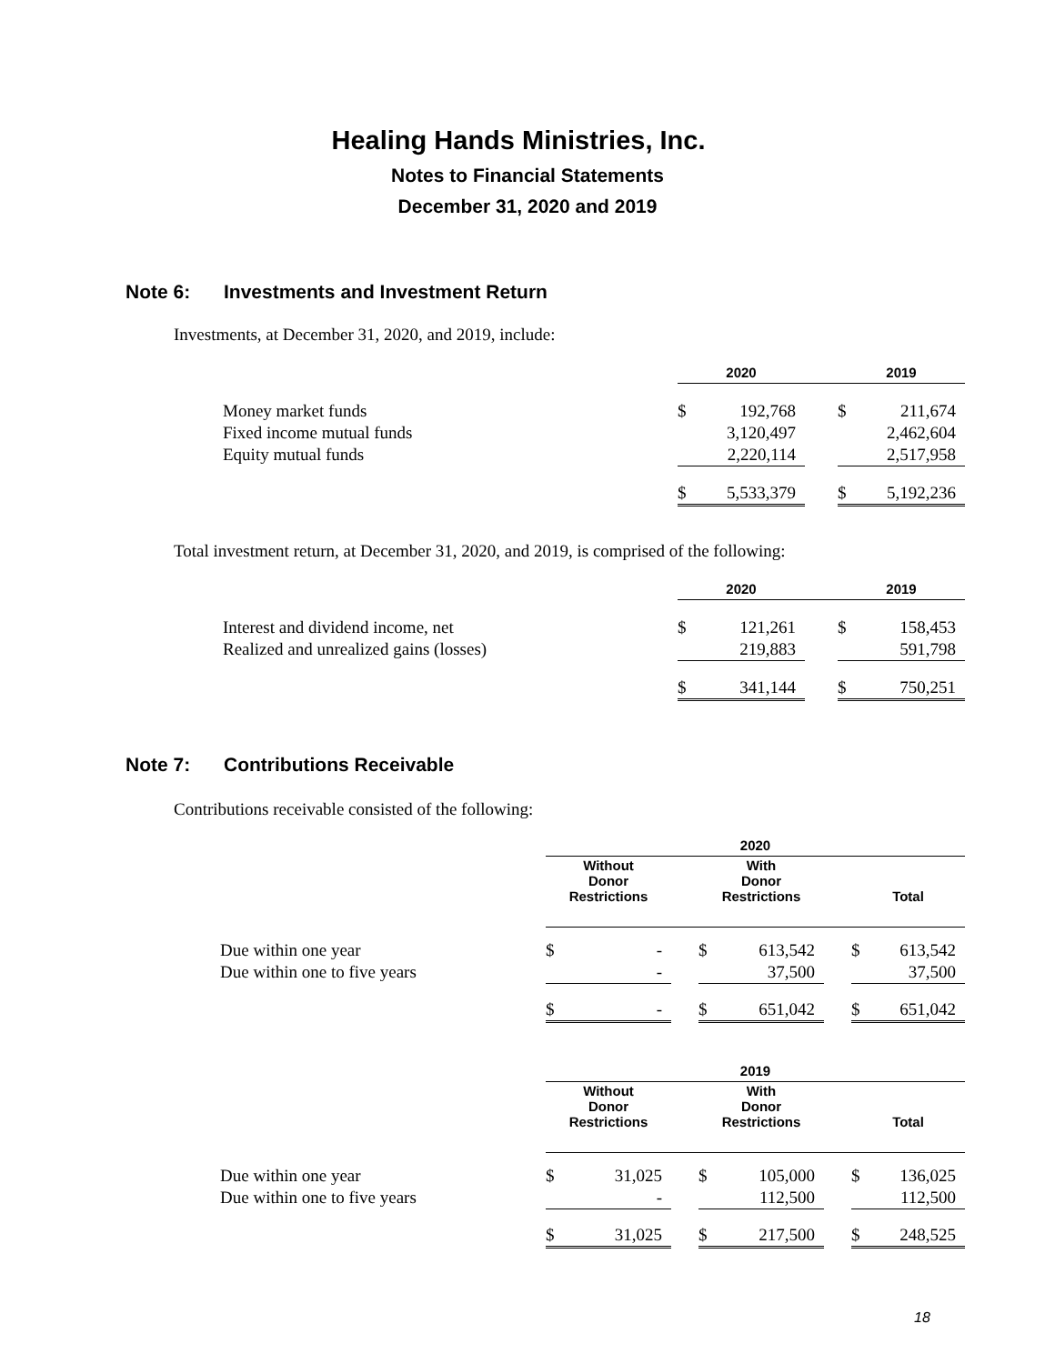Healing Hands Ministries, Inc.
Notes to Financial Statements
December 31, 2020 and 2019
Note 6: Investments and Investment Return
Investments, at December 31, 2020, and 2019, include:
| | 2020 | | | 2019 | |
| Money market funds | $ | 192,768 | | $ | 211,674 |
| Fixed income mutual funds | | 3,120,497 | | | 2,462,604 |
| Equity mutual funds | | 2,220,114 | | | 2,517,958 |
| | $ | 5,533,379 | | $ | 5,192,236 |
Total investment return, at December 31, 2020, and 2019, is comprised of the following:
| | 2020 | | | 2019 | |
| Interest and dividend income, net | $ | 121,261 | | $ | 158,453 |
| Realized and unrealized gains (losses) | | 219,883 | | | 591,798 |
| | $ | 341,144 | | $ | 750,251 |
Note 7: Contributions Receivable
Contributions receivable consisted of the following:
| | 2020 | | | | | | | |
| | Without Donor Restrictions | | | With Donor Restrictions | | | Total | |
| Due within one year | $ | - | | $ | 613,542 | | $ | 613,542 |
| Due within one to five years | | - | | | 37,500 | | | 37,500 |
| | $ | - | | $ | 651,042 | | $ | 651,042 |
| | 2019 | | | | | | | |
| | Without Donor Restrictions | | | With Donor Restrictions | | | Total | |
| Due within one year | $ | 31,025 | | $ | 105,000 | | $ | 136,025 |
| Due within one to five years | | - | | | 112,500 | | | 112,500 |
| | $ | 31,025 | | $ | 217,500 | | $ | 248,525 |
18